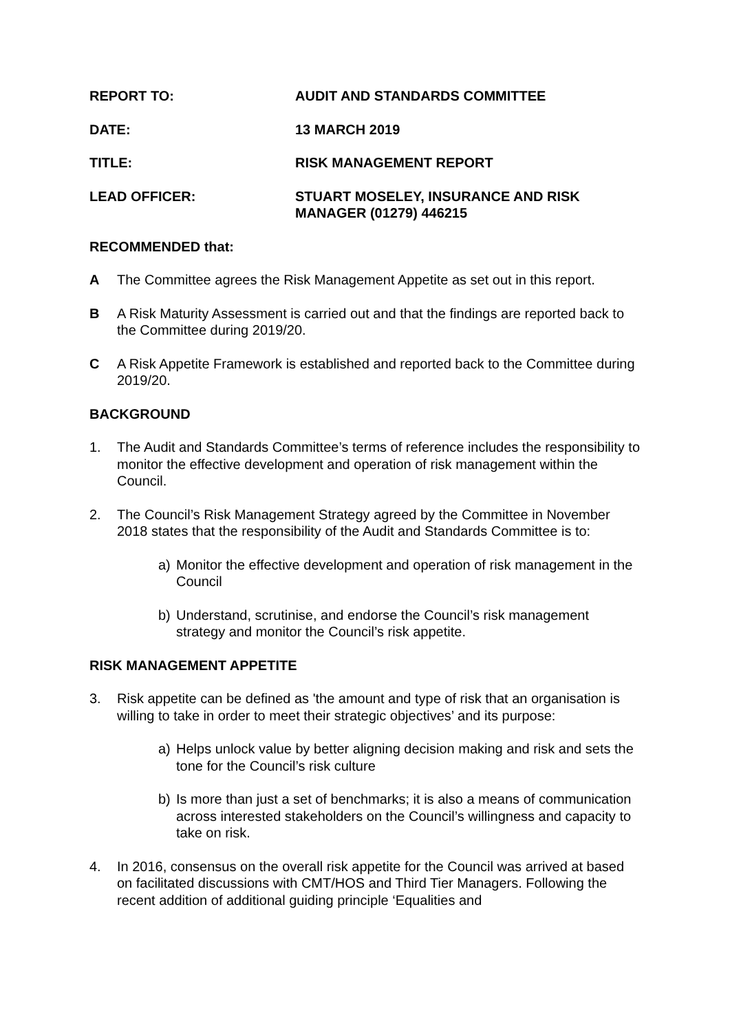REPORT TO: AUDIT AND STANDARDS COMMITTEE
DATE: 13 MARCH 2019
TITLE: RISK MANAGEMENT REPORT
LEAD OFFICER: STUART MOSELEY, INSURANCE AND RISK
MANAGER (01279) 446215
RECOMMENDED that:
A The Committee agrees the Risk Management Appetite as set out in this report.
B A Risk Maturity Assessment is carried out and that the findings are reported back to the Committee during 2019/20.
C A Risk Appetite Framework is established and reported back to the Committee during 2019/20.
BACKGROUND
1. The Audit and Standards Committee’s terms of reference includes the responsibility to monitor the effective development and operation of risk management within the Council.
2. The Council’s Risk Management Strategy agreed by the Committee in November 2018 states that the responsibility of the Audit and Standards Committee is to:
a) Monitor the effective development and operation of risk management in the Council
b) Understand, scrutinise, and endorse the Council’s risk management strategy and monitor the Council’s risk appetite.
RISK MANAGEMENT APPETITE
3. Risk appetite can be defined as 'the amount and type of risk that an organisation is willing to take in order to meet their strategic objectives’ and its purpose:
a) Helps unlock value by better aligning decision making and risk and sets the tone for the Council’s risk culture
b) Is more than just a set of benchmarks; it is also a means of communication across interested stakeholders on the Council’s willingness and capacity to take on risk.
4. In 2016, consensus on the overall risk appetite for the Council was arrived at based on facilitated discussions with CMT/HOS and Third Tier Managers. Following the recent addition of additional guiding principle ‘Equalities and